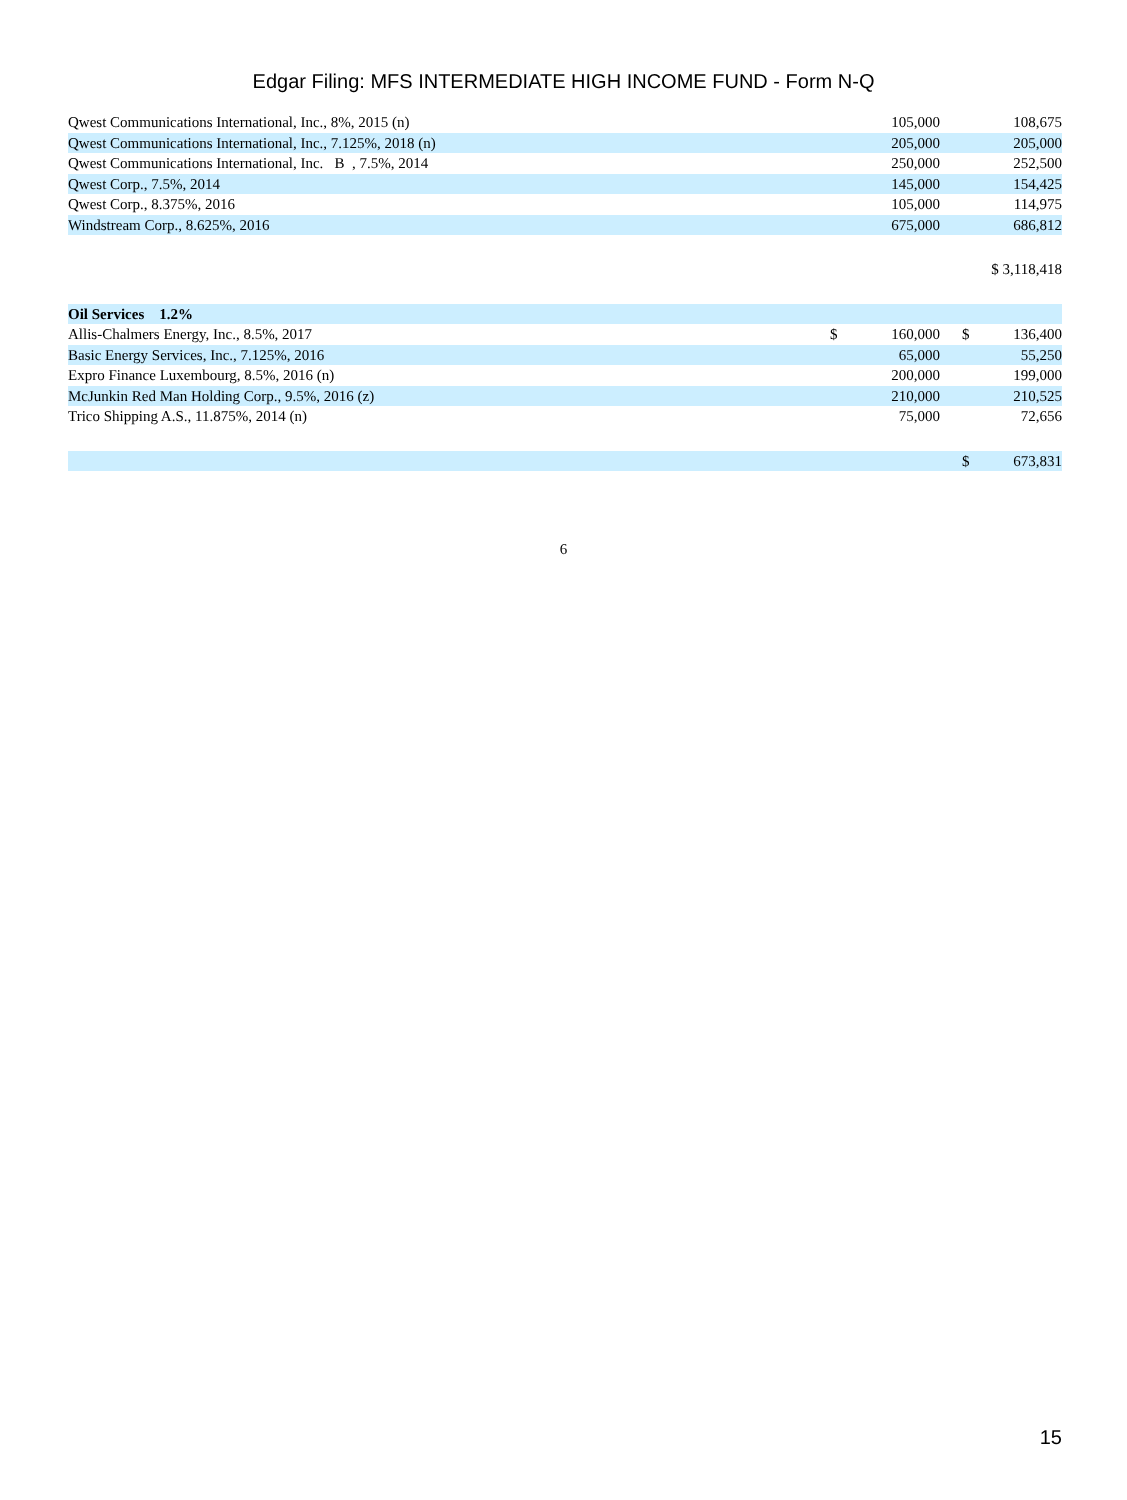Edgar Filing: MFS INTERMEDIATE HIGH INCOME FUND - Form N-Q
| Qwest Communications International, Inc., 8%, 2015 (n) | | 105,000 | | 108,675 |
| Qwest Communications International, Inc., 7.125%, 2018 (n) | | 205,000 | | 205,000 |
| Qwest Communications International, Inc. B , 7.5%, 2014 | | 250,000 | | 252,500 |
| Qwest Corp., 7.5%, 2014 | | 145,000 | | 154,425 |
| Qwest Corp., 8.375%, 2016 | | 105,000 | | 114,975 |
| Windstream Corp., 8.625%, 2016 | | 675,000 | | 686,812 |
| | | | $ 3,118,418 | |
| Oil Services 1.2% | | | | |
| Allis-Chalmers Energy, Inc., 8.5%, 2017 | $ | 160,000 | $ | 136,400 |
| Basic Energy Services, Inc., 7.125%, 2016 | | 65,000 | | 55,250 |
| Expro Finance Luxembourg, 8.5%, 2016 (n) | | 200,000 | | 199,000 |
| McJunkin Red Man Holding Corp., 9.5%, 2016 (z) | | 210,000 | | 210,525 |
| Trico Shipping A.S., 11.875%, 2014 (n) | | 75,000 | | 72,656 |
| | | | $ | 673,831 |
6
15